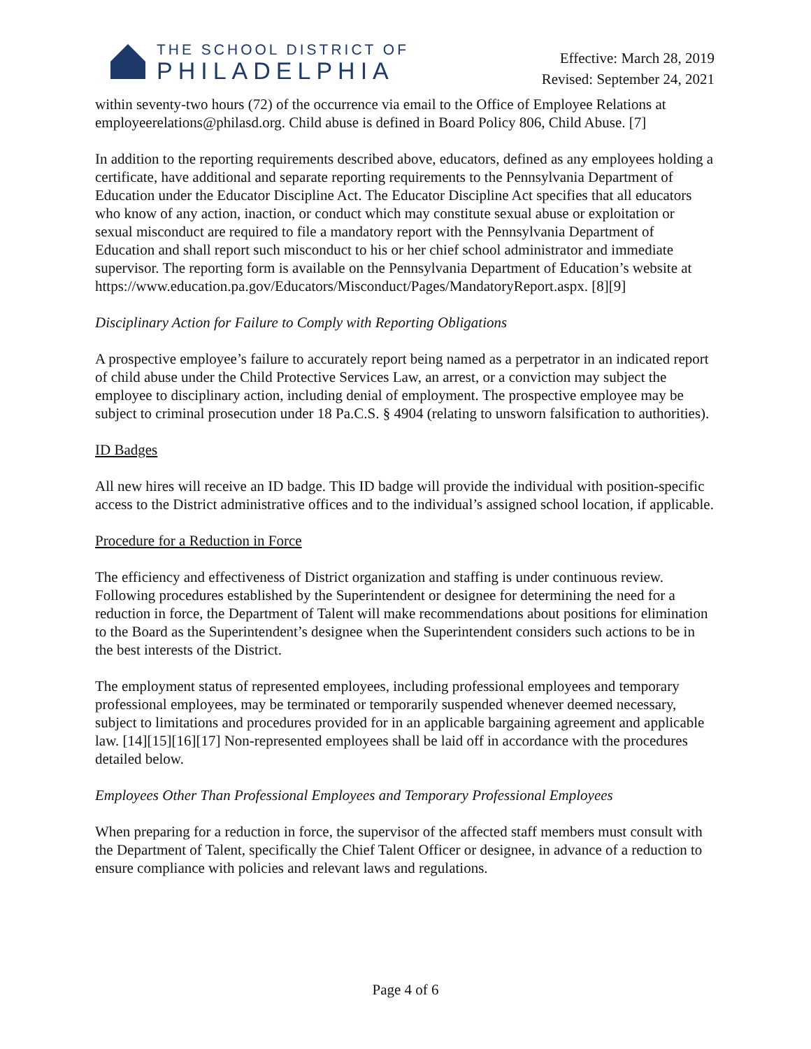THE SCHOOL DISTRICT OF
PHILADELPHIA
Effective: March 28, 2019
Revised: September 24, 2021
within seventy-two hours (72) of the occurrence via email to the Office of Employee Relations at employeerelations@philasd.org. Child abuse is defined in Board Policy 806, Child Abuse. [7]
In addition to the reporting requirements described above, educators, defined as any employees holding a certificate, have additional and separate reporting requirements to the Pennsylvania Department of Education under the Educator Discipline Act. The Educator Discipline Act specifies that all educators who know of any action, inaction, or conduct which may constitute sexual abuse or exploitation or sexual misconduct are required to file a mandatory report with the Pennsylvania Department of Education and shall report such misconduct to his or her chief school administrator and immediate supervisor. The reporting form is available on the Pennsylvania Department of Education’s website at https://www.education.pa.gov/Educators/Misconduct/Pages/MandatoryReport.aspx. [8][9]
Disciplinary Action for Failure to Comply with Reporting Obligations
A prospective employee’s failure to accurately report being named as a perpetrator in an indicated report of child abuse under the Child Protective Services Law, an arrest, or a conviction may subject the employee to disciplinary action, including denial of employment. The prospective employee may be subject to criminal prosecution under 18 Pa.C.S. § 4904 (relating to unsworn falsification to authorities).
ID Badges
All new hires will receive an ID badge. This ID badge will provide the individual with position-specific access to the District administrative offices and to the individual’s assigned school location, if applicable.
Procedure for a Reduction in Force
The efficiency and effectiveness of District organization and staffing is under continuous review. Following procedures established by the Superintendent or designee for determining the need for a reduction in force, the Department of Talent will make recommendations about positions for elimination to the Board as the Superintendent’s designee when the Superintendent considers such actions to be in the best interests of the District.
The employment status of represented employees, including professional employees and temporary professional employees, may be terminated or temporarily suspended whenever deemed necessary, subject to limitations and procedures provided for in an applicable bargaining agreement and applicable law. [14][15][16][17] Non-represented employees shall be laid off in accordance with the procedures detailed below.
Employees Other Than Professional Employees and Temporary Professional Employees
When preparing for a reduction in force, the supervisor of the affected staff members must consult with the Department of Talent, specifically the Chief Talent Officer or designee, in advance of a reduction to ensure compliance with policies and relevant laws and regulations.
Page 4 of 6